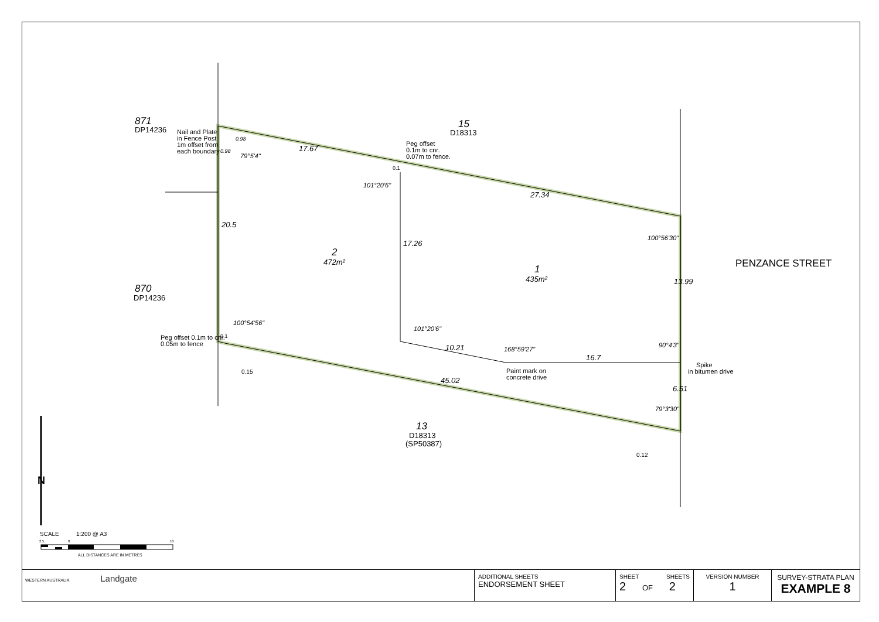871
DP14236
870
DP14236
15
D18313
13
D18313
(SP50387)
2
472m²
1
435m²
Nail and Plate
in Fence Post
1m offset from
each boundary
Peg offset
0.1m to cnr.
0.07m to fence.
Peg offset 0.1m to cnr.
0.05m to fence
Paint mark on
concrete drive
Spike
in bitumen drive
17.67
27.34
20.5
17.26
13.99
10.21
16.7
45.02
6.51
101°20'6"
100°56'30"
100°54'56"
101°20'6"
168°59'27"
90°4'3"
79°3'30"
79°5'4"
0.98
0.98
0.1
0.1
0.15
0.12
PENZANCE STREET
N
SCALE
1:200 @ A3
2.5
0
10
ALL DISTANCES ARE IN METRES
| WESTERN AUSTRALIA Landgate | ADDITIONAL SHEETS ENDORSEMENT SHEET | SHEET SHEETS 2 OF 2 | VERSION NUMBER 1 | SURVEY-STRATA PLAN EXAMPLE 8 |